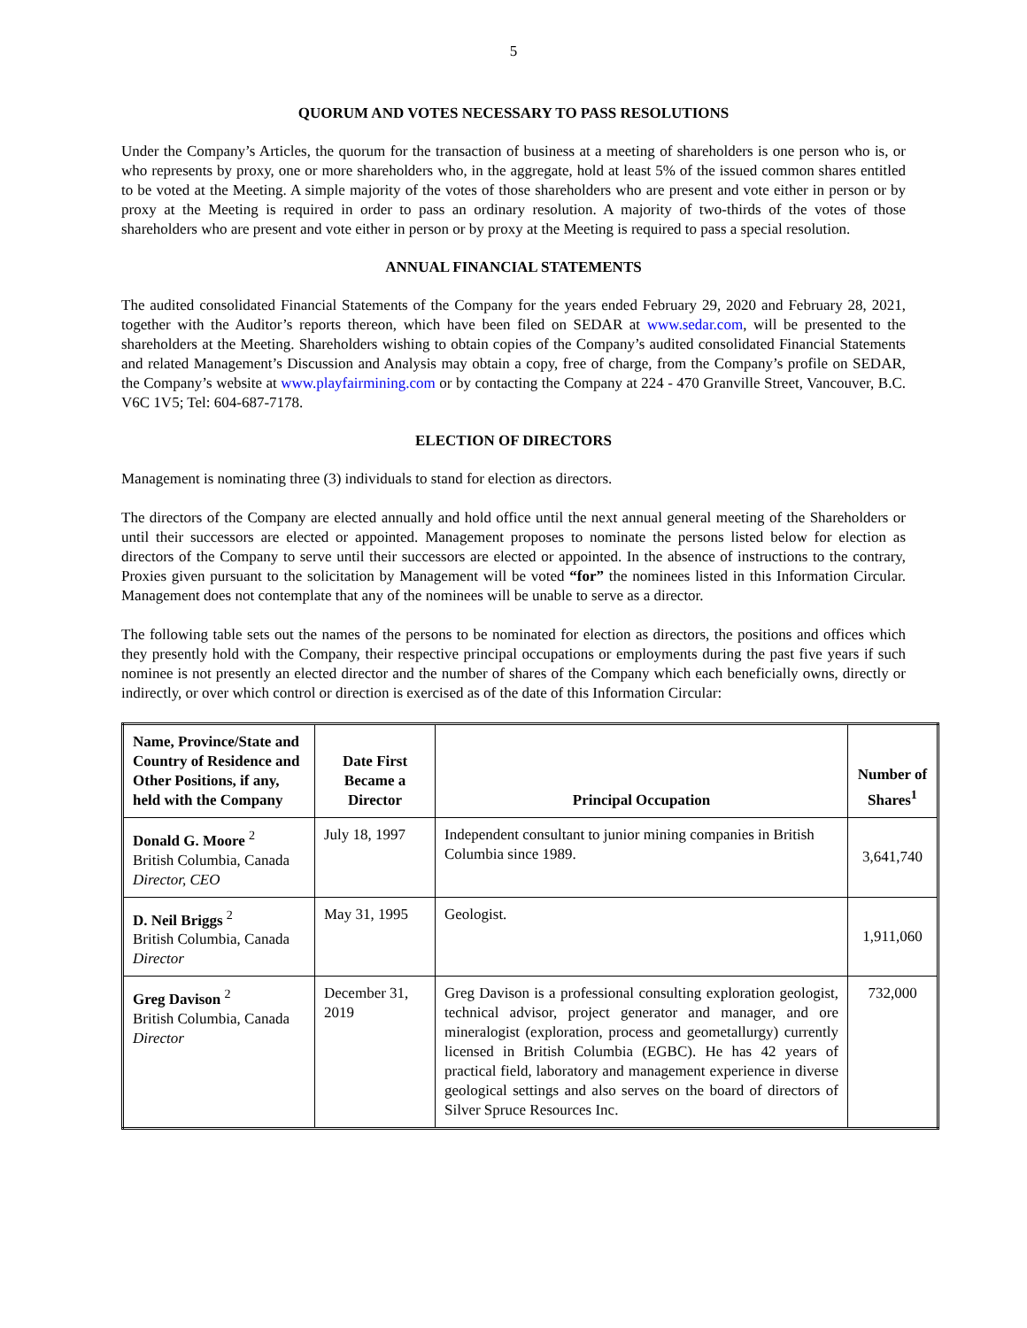5
QUORUM AND VOTES NECESSARY TO PASS RESOLUTIONS
Under the Company’s Articles, the quorum for the transaction of business at a meeting of shareholders is one person who is, or who represents by proxy, one or more shareholders who, in the aggregate, hold at least 5% of the issued common shares entitled to be voted at the Meeting. A simple majority of the votes of those shareholders who are present and vote either in person or by proxy at the Meeting is required in order to pass an ordinary resolution. A majority of two-thirds of the votes of those shareholders who are present and vote either in person or by proxy at the Meeting is required to pass a special resolution.
ANNUAL FINANCIAL STATEMENTS
The audited consolidated Financial Statements of the Company for the years ended February 29, 2020 and February 28, 2021, together with the Auditor’s reports thereon, which have been filed on SEDAR at www.sedar.com, will be presented to the shareholders at the Meeting. Shareholders wishing to obtain copies of the Company’s audited consolidated Financial Statements and related Management’s Discussion and Analysis may obtain a copy, free of charge, from the Company’s profile on SEDAR, the Company’s website at www.playfairmining.com or by contacting the Company at 224 - 470 Granville Street, Vancouver, B.C. V6C 1V5; Tel: 604-687-7178.
ELECTION OF DIRECTORS
Management is nominating three (3) individuals to stand for election as directors.
The directors of the Company are elected annually and hold office until the next annual general meeting of the Shareholders or until their successors are elected or appointed. Management proposes to nominate the persons listed below for election as directors of the Company to serve until their successors are elected or appointed. In the absence of instructions to the contrary, Proxies given pursuant to the solicitation by Management will be voted “for” the nominees listed in this Information Circular. Management does not contemplate that any of the nominees will be unable to serve as a director.
The following table sets out the names of the persons to be nominated for election as directors, the positions and offices which they presently hold with the Company, their respective principal occupations or employments during the past five years if such nominee is not presently an elected director and the number of shares of the Company which each beneficially owns, directly or indirectly, or over which control or direction is exercised as of the date of this Information Circular:
| Name, Province/State and Country of Residence and Other Positions, if any, held with the Company | Date First Became a Director | Principal Occupation | Number of Shares<sup>1</sup> |
| --- | --- | --- | --- |
| Donald G. Moore <sup>2</sup> British Columbia, Canada Director, CEO | July 18, 1997 | Independent consultant to junior mining companies in British Columbia since 1989. | 3,641,740 |
| D. Neil Briggs <sup>2</sup> British Columbia, Canada Director | May 31, 1995 | Geologist. | 1,911,060 |
| Greg Davison <sup>2</sup> British Columbia, Canada Director | December 31, 2019 | Greg Davison is a professional consulting exploration geologist, technical advisor, project generator and manager, and ore mineralogist (exploration, process and geometallurgy) currently licensed in British Columbia (EGBC). He has 42 years of practical field, laboratory and management experience in diverse geological settings and also serves on the board of directors of Silver Spruce Resources Inc. | 732,000 |